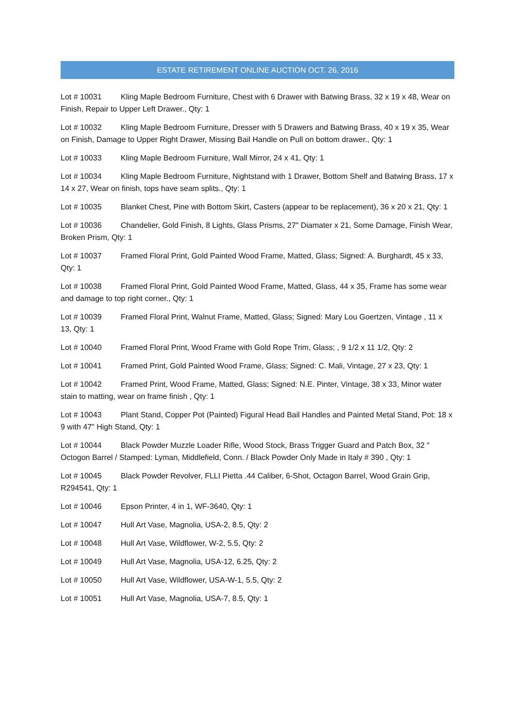ESTATE RETIREMENT ONLINE AUCTION OCT. 26, 2016
Lot # 10031 Kling Maple Bedroom Furniture, Chest with 6 Drawer with Batwing Brass, 32 x 19 x 48, Wear on Finish, Repair to Upper Left Drawer., Qty: 1
Lot # 10032 Kling Maple Bedroom Furniture, Dresser with 5 Drawers and Batwing Brass, 40 x 19 x 35, Wear on Finish, Damage to Upper Right Drawer, Missing Bail Handle on Pull on bottom drawer., Qty: 1
Lot # 10033 Kling Maple Bedroom Furniture, Wall Mirror, 24 x 41, Qty: 1
Lot # 10034 Kling Maple Bedroom Furniture, Nightstand with 1 Drawer, Bottom Shelf and Batwing Brass, 17 x 14 x 27, Wear on finish, tops have seam splits., Qty: 1
Lot # 10035 Blanket Chest, Pine with Bottom Skirt, Casters (appear to be replacement), 36 x 20 x 21, Qty: 1
Lot # 10036 Chandelier, Gold Finish, 8 Lights, Glass Prisms, 27" Diamater x 21, Some Damage, Finish Wear, Broken Prism, Qty: 1
Lot # 10037 Framed Floral Print, Gold Painted Wood Frame, Matted, Glass; Signed: A. Burghardt, 45 x 33, Qty: 1
Lot # 10038 Framed Floral Print, Gold Painted Wood Frame, Matted, Glass, 44 x 35, Frame has some wear and damage to top right corner., Qty: 1
Lot # 10039 Framed Floral Print, Walnut Frame, Matted, Glass; Signed: Mary Lou Goertzen, Vintage , 11 x 13, Qty: 1
Lot # 10040 Framed Floral Print, Wood Frame with Gold Rope Trim, Glass; , 9 1/2 x 11 1/2, Qty: 2
Lot # 10041 Framed Print, Gold Painted Wood Frame, Glass; Signed: C. Mali, Vintage, 27 x 23, Qty: 1
Lot # 10042 Framed Print, Wood Frame, Matted, Glass; Signed: N.E. Pinter, Vintage, 38 x 33, Minor water stain to matting, wear on frame finish , Qty: 1
Lot # 10043 Plant Stand, Copper Pot (Painted) Figural Head Bail Handles and Painted Metal Stand, Pot: 18 x 9 with 47" High Stand, Qty: 1
Lot # 10044 Black Powder Muzzle Loader Rifle, Wood Stock, Brass Trigger Guard and Patch Box, 32 " Octogon Barrel / Stamped: Lyman, Middlefield, Conn. / Black Powder Only Made in Italy # 390 , Qty: 1
Lot # 10045 Black Powder Revolver, FLLI Pietta .44 Caliber, 6-Shot, Octagon Barrel, Wood Grain Grip, R294541, Qty: 1
Lot # 10046 Epson Printer, 4 in 1, WF-3640, Qty: 1
Lot # 10047 Hull Art Vase, Magnolia, USA-2, 8.5, Qty: 2
Lot # 10048 Hull Art Vase, Wildflower, W-2, 5.5, Qty: 2
Lot # 10049 Hull Art Vase, Magnolia, USA-12, 6.25, Qty: 2
Lot # 10050 Hull Art Vase, Wildflower, USA-W-1, 5.5, Qty: 2
Lot # 10051 Hull Art Vase, Magnolia, USA-7, 8.5, Qty: 1